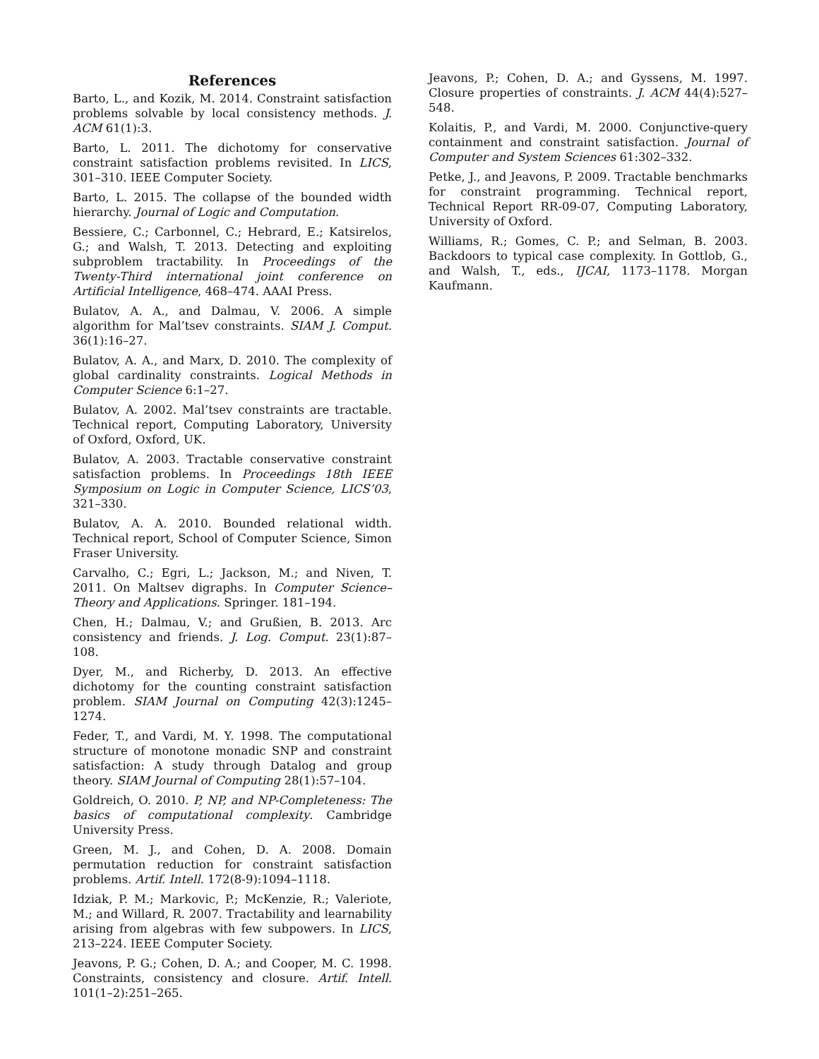References
Barto, L., and Kozik, M. 2014. Constraint satisfaction problems solvable by local consistency methods. J. ACM 61(1):3.
Barto, L. 2011. The dichotomy for conservative constraint satisfaction problems revisited. In LICS, 301–310. IEEE Computer Society.
Barto, L. 2015. The collapse of the bounded width hierarchy. Journal of Logic and Computation.
Bessiere, C.; Carbonnel, C.; Hebrard, E.; Katsirelos, G.; and Walsh, T. 2013. Detecting and exploiting subproblem tractability. In Proceedings of the Twenty-Third international joint conference on Artificial Intelligence, 468–474. AAAI Press.
Bulatov, A. A., and Dalmau, V. 2006. A simple algorithm for Mal’tsev constraints. SIAM J. Comput. 36(1):16–27.
Bulatov, A. A., and Marx, D. 2010. The complexity of global cardinality constraints. Logical Methods in Computer Science 6:1–27.
Bulatov, A. 2002. Mal’tsev constraints are tractable. Technical report, Computing Laboratory, University of Oxford, Oxford, UK.
Bulatov, A. 2003. Tractable conservative constraint satisfaction problems. In Proceedings 18th IEEE Symposium on Logic in Computer Science, LICS’03, 321–330.
Bulatov, A. A. 2010. Bounded relational width. Technical report, School of Computer Science, Simon Fraser University.
Carvalho, C.; Egri, L.; Jackson, M.; and Niven, T. 2011. On Maltsev digraphs. In Computer Science–Theory and Applications. Springer. 181–194.
Chen, H.; Dalmau, V.; and Grußien, B. 2013. Arc consistency and friends. J. Log. Comput. 23(1):87–108.
Dyer, M., and Richerby, D. 2013. An effective dichotomy for the counting constraint satisfaction problem. SIAM Journal on Computing 42(3):1245–1274.
Feder, T., and Vardi, M. Y. 1998. The computational structure of monotone monadic SNP and constraint satisfaction: A study through Datalog and group theory. SIAM Journal of Computing 28(1):57–104.
Goldreich, O. 2010. P, NP, and NP-Completeness: The basics of computational complexity. Cambridge University Press.
Green, M. J., and Cohen, D. A. 2008. Domain permutation reduction for constraint satisfaction problems. Artif. Intell. 172(8-9):1094–1118.
Idziak, P. M.; Markovic, P.; McKenzie, R.; Valeriote, M.; and Willard, R. 2007. Tractability and learnability arising from algebras with few subpowers. In LICS, 213–224. IEEE Computer Society.
Jeavons, P. G.; Cohen, D. A.; and Cooper, M. C. 1998. Constraints, consistency and closure. Artif. Intell. 101(1–2):251–265.
Jeavons, P.; Cohen, D. A.; and Gyssens, M. 1997. Closure properties of constraints. J. ACM 44(4):527–548.
Kolaitis, P., and Vardi, M. 2000. Conjunctive-query containment and constraint satisfaction. Journal of Computer and System Sciences 61:302–332.
Petke, J., and Jeavons, P. 2009. Tractable benchmarks for constraint programming. Technical report, Technical Report RR-09-07, Computing Laboratory, University of Oxford.
Williams, R.; Gomes, C. P.; and Selman, B. 2003. Backdoors to typical case complexity. In Gottlob, G., and Walsh, T., eds., IJCAI, 1173–1178. Morgan Kaufmann.